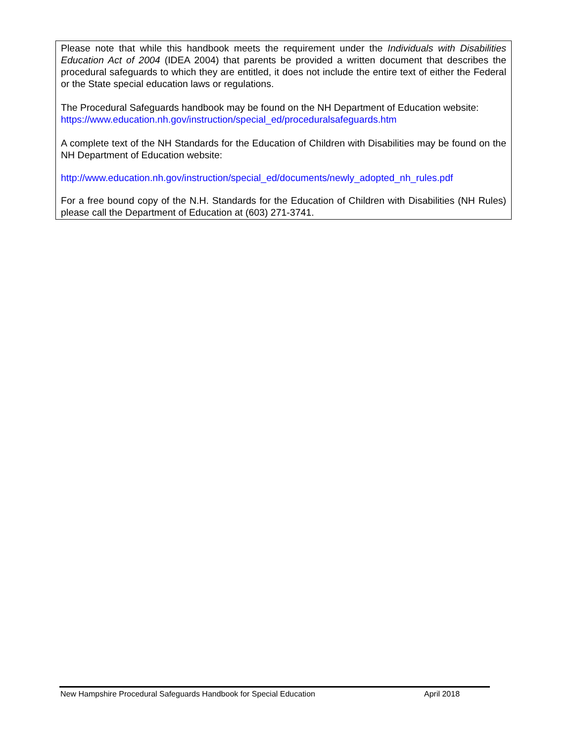Please note that while this handbook meets the requirement under the Individuals with Disabilities Education Act of 2004 (IDEA 2004) that parents be provided a written document that describes the procedural safeguards to which they are entitled, it does not include the entire text of either the Federal or the State special education laws or regulations.
The Procedural Safeguards handbook may be found on the NH Department of Education website:
https://www.education.nh.gov/instruction/special_ed/proceduralsafeguards.htm
A complete text of the NH Standards for the Education of Children with Disabilities may be found on the NH Department of Education website:
http://www.education.nh.gov/instruction/special_ed/documents/newly_adopted_nh_rules.pdf
For a free bound copy of the N.H. Standards for the Education of Children with Disabilities (NH Rules) please call the Department of Education at (603) 271-3741.
New Hampshire Procedural Safeguards Handbook for Special Education April 2018